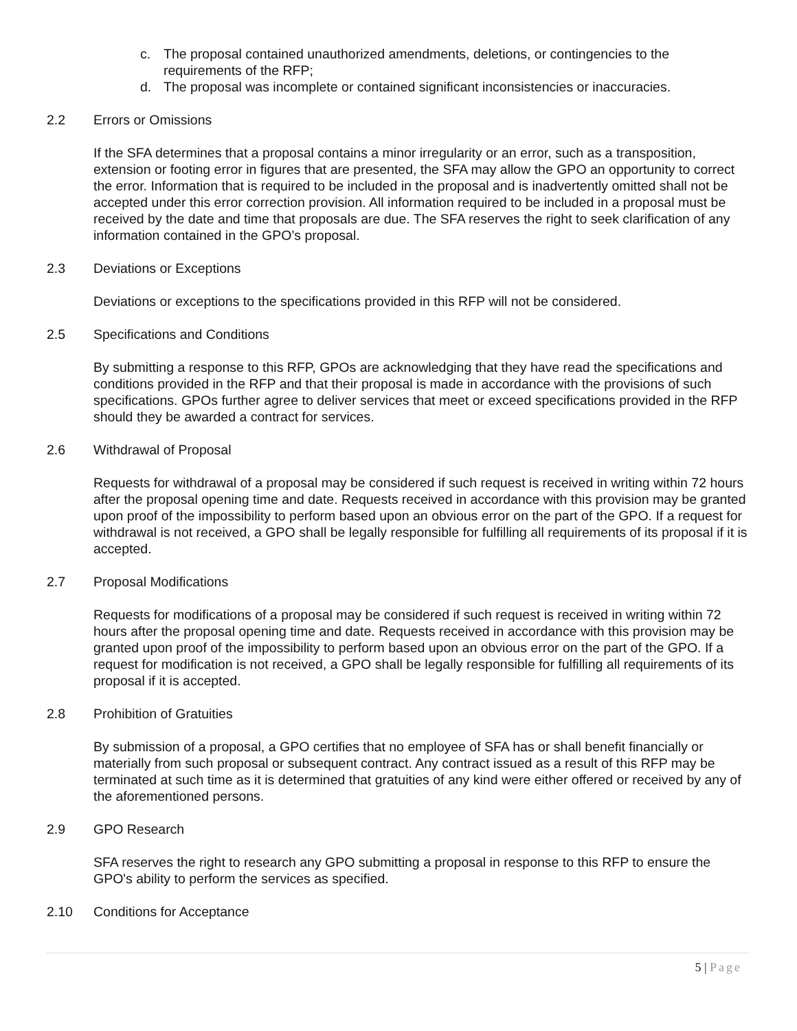c. The proposal contained unauthorized amendments, deletions, or contingencies to the requirements of the RFP;
d. The proposal was incomplete or contained significant inconsistencies or inaccuracies.
2.2 Errors or Omissions
If the SFA determines that a proposal contains a minor irregularity or an error, such as a transposition, extension or footing error in figures that are presented, the SFA may allow the GPO an opportunity to correct the error. Information that is required to be included in the proposal and is inadvertently omitted shall not be accepted under this error correction provision. All information required to be included in a proposal must be received by the date and time that proposals are due. The SFA reserves the right to seek clarification of any information contained in the GPO’s proposal.
2.3 Deviations or Exceptions
Deviations or exceptions to the specifications provided in this RFP will not be considered.
2.5 Specifications and Conditions
By submitting a response to this RFP, GPOs are acknowledging that they have read the specifications and conditions provided in the RFP and that their proposal is made in accordance with the provisions of such specifications. GPOs further agree to deliver services that meet or exceed specifications provided in the RFP should they be awarded a contract for services.
2.6 Withdrawal of Proposal
Requests for withdrawal of a proposal may be considered if such request is received in writing within 72 hours after the proposal opening time and date. Requests received in accordance with this provision may be granted upon proof of the impossibility to perform based upon an obvious error on the part of the GPO. If a request for withdrawal is not received, a GPO shall be legally responsible for fulfilling all requirements of its proposal if it is accepted.
2.7 Proposal Modifications
Requests for modifications of a proposal may be considered if such request is received in writing within 72 hours after the proposal opening time and date. Requests received in accordance with this provision may be granted upon proof of the impossibility to perform based upon an obvious error on the part of the GPO. If a request for modification is not received, a GPO shall be legally responsible for fulfilling all requirements of its proposal if it is accepted.
2.8 Prohibition of Gratuities
By submission of a proposal, a GPO certifies that no employee of SFA has or shall benefit financially or materially from such proposal or subsequent contract. Any contract issued as a result of this RFP may be terminated at such time as it is determined that gratuities of any kind were either offered or received by any of the aforementioned persons.
2.9 GPO Research
SFA reserves the right to research any GPO submitting a proposal in response to this RFP to ensure the GPO's ability to perform the services as specified.
2.10 Conditions for Acceptance
5 | Page